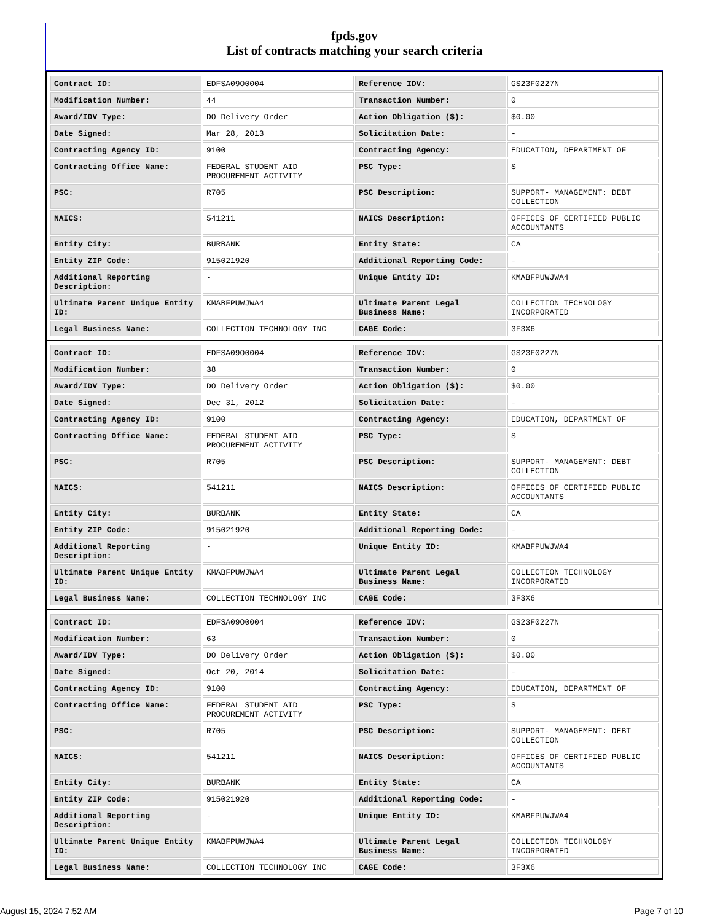fpds.gov
List of contracts matching your search criteria
| Contract ID: | EDFSA09O0004 | Reference IDV: | GS23F0227N |
| Modification Number: | 44 | Transaction Number: | 0 |
| Award/IDV Type: | DO Delivery Order | Action Obligation ($): | $0.00 |
| Date Signed: | Mar 28, 2013 | Solicitation Date: | - |
| Contracting Agency ID: | 9100 | Contracting Agency: | EDUCATION, DEPARTMENT OF |
| Contracting Office Name: | FEDERAL STUDENT AID PROCUREMENT ACTIVITY | PSC Type: | S |
| PSC: | R705 | PSC Description: | SUPPORT- MANAGEMENT: DEBT COLLECTION |
| NAICS: | 541211 | NAICS Description: | OFFICES OF CERTIFIED PUBLIC ACCOUNTANTS |
| Entity City: | BURBANK | Entity State: | CA |
| Entity ZIP Code: | 915021920 | Additional Reporting Code: | - |
| Additional Reporting Description: | - | Unique Entity ID: | KMABFPUWJWA4 |
| Ultimate Parent Unique Entity ID: | KMABFPUWJWA4 | Ultimate Parent Legal Business Name: | COLLECTION TECHNOLOGY INCORPORATED |
| Legal Business Name: | COLLECTION TECHNOLOGY INC | CAGE Code: | 3F3X6 |
| Contract ID: | EDFSA09O0004 | Reference IDV: | GS23F0227N |
| Modification Number: | 38 | Transaction Number: | 0 |
| Award/IDV Type: | DO Delivery Order | Action Obligation ($): | $0.00 |
| Date Signed: | Dec 31, 2012 | Solicitation Date: | - |
| Contracting Agency ID: | 9100 | Contracting Agency: | EDUCATION, DEPARTMENT OF |
| Contracting Office Name: | FEDERAL STUDENT AID PROCUREMENT ACTIVITY | PSC Type: | S |
| PSC: | R705 | PSC Description: | SUPPORT- MANAGEMENT: DEBT COLLECTION |
| NAICS: | 541211 | NAICS Description: | OFFICES OF CERTIFIED PUBLIC ACCOUNTANTS |
| Entity City: | BURBANK | Entity State: | CA |
| Entity ZIP Code: | 915021920 | Additional Reporting Code: | - |
| Additional Reporting Description: | - | Unique Entity ID: | KMABFPUWJWA4 |
| Ultimate Parent Unique Entity ID: | KMABFPUWJWA4 | Ultimate Parent Legal Business Name: | COLLECTION TECHNOLOGY INCORPORATED |
| Legal Business Name: | COLLECTION TECHNOLOGY INC | CAGE Code: | 3F3X6 |
| Contract ID: | EDFSA09O0004 | Reference IDV: | GS23F0227N |
| Modification Number: | 63 | Transaction Number: | 0 |
| Award/IDV Type: | DO Delivery Order | Action Obligation ($): | $0.00 |
| Date Signed: | Oct 20, 2014 | Solicitation Date: | - |
| Contracting Agency ID: | 9100 | Contracting Agency: | EDUCATION, DEPARTMENT OF |
| Contracting Office Name: | FEDERAL STUDENT AID PROCUREMENT ACTIVITY | PSC Type: | S |
| PSC: | R705 | PSC Description: | SUPPORT- MANAGEMENT: DEBT COLLECTION |
| NAICS: | 541211 | NAICS Description: | OFFICES OF CERTIFIED PUBLIC ACCOUNTANTS |
| Entity City: | BURBANK | Entity State: | CA |
| Entity ZIP Code: | 915021920 | Additional Reporting Code: | - |
| Additional Reporting Description: | - | Unique Entity ID: | KMABFPUWJWA4 |
| Ultimate Parent Unique Entity ID: | KMABFPUWJWA4 | Ultimate Parent Legal Business Name: | COLLECTION TECHNOLOGY INCORPORATED |
| Legal Business Name: | COLLECTION TECHNOLOGY INC | CAGE Code: | 3F3X6 |
August 15, 2024 7:52 AM Page 7 of 10